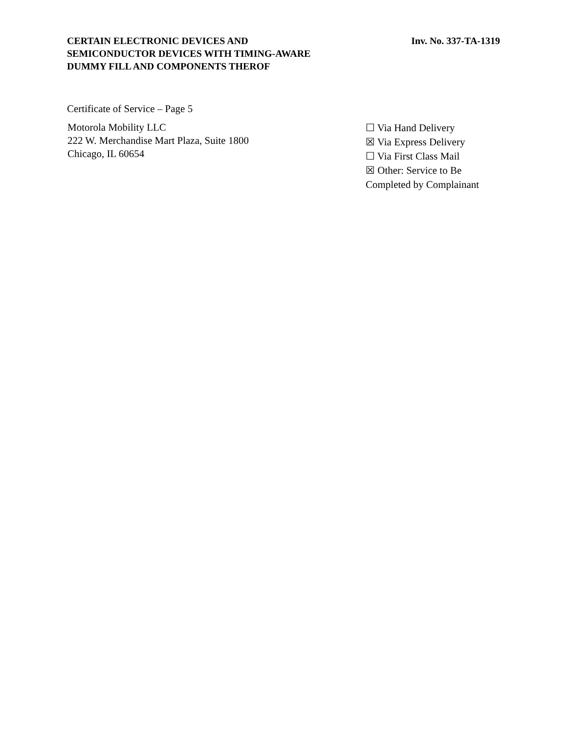CERTAIN ELECTRONIC DEVICES AND
SEMICONDUCTOR DEVICES WITH TIMING-AWARE
DUMMY FILL AND COMPONENTS THEROF
Inv. No. 337-TA-1319
Certificate of Service – Page 5
Motorola Mobility LLC
222 W. Merchandise Mart Plaza, Suite 1800
Chicago, IL 60654
☐ Via Hand Delivery
☒ Via Express Delivery
☐ Via First Class Mail
☒ Other: Service to Be
Completed by Complainant